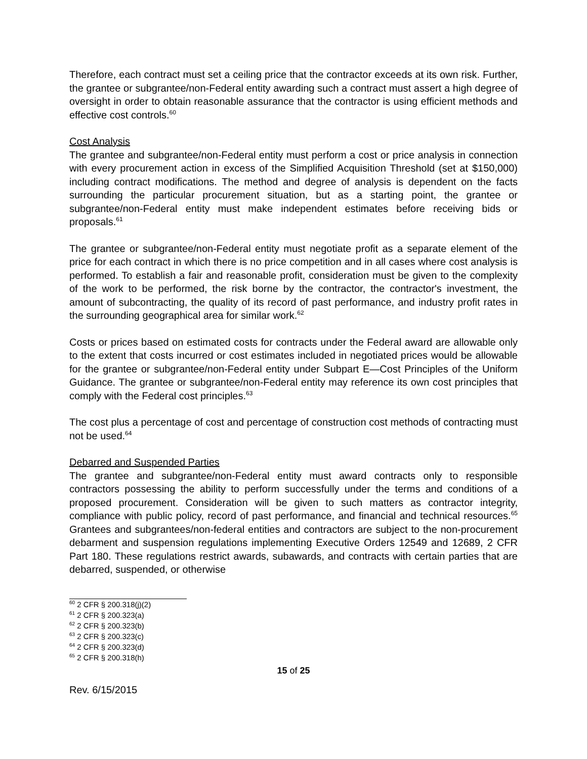Therefore, each contract must set a ceiling price that the contractor exceeds at its own risk. Further, the grantee or subgrantee/non-Federal entity awarding such a contract must assert a high degree of oversight in order to obtain reasonable assurance that the contractor is using efficient methods and effective cost controls.<sup>60</sup>
Cost Analysis
The grantee and subgrantee/non-Federal entity must perform a cost or price analysis in connection with every procurement action in excess of the Simplified Acquisition Threshold (set at $150,000) including contract modifications. The method and degree of analysis is dependent on the facts surrounding the particular procurement situation, but as a starting point, the grantee or subgrantee/non-Federal entity must make independent estimates before receiving bids or proposals.<sup>61</sup>
The grantee or subgrantee/non-Federal entity must negotiate profit as a separate element of the price for each contract in which there is no price competition and in all cases where cost analysis is performed. To establish a fair and reasonable profit, consideration must be given to the complexity of the work to be performed, the risk borne by the contractor, the contractor's investment, the amount of subcontracting, the quality of its record of past performance, and industry profit rates in the surrounding geographical area for similar work.<sup>62</sup>
Costs or prices based on estimated costs for contracts under the Federal award are allowable only to the extent that costs incurred or cost estimates included in negotiated prices would be allowable for the grantee or subgrantee/non-Federal entity under Subpart E—Cost Principles of the Uniform Guidance. The grantee or subgrantee/non-Federal entity may reference its own cost principles that comply with the Federal cost principles.<sup>63</sup>
The cost plus a percentage of cost and percentage of construction cost methods of contracting must not be used.<sup>64</sup>
Debarred and Suspended Parties
The grantee and subgrantee/non-Federal entity must award contracts only to responsible contractors possessing the ability to perform successfully under the terms and conditions of a proposed procurement. Consideration will be given to such matters as contractor integrity, compliance with public policy, record of past performance, and financial and technical resources.<sup>65</sup> Grantees and subgrantees/non-federal entities and contractors are subject to the non-procurement debarment and suspension regulations implementing Executive Orders 12549 and 12689, 2 CFR Part 180. These regulations restrict awards, subawards, and contracts with certain parties that are debarred, suspended, or otherwise
<sup>60</sup> 2 CFR § 200.318(j)(2)
<sup>61</sup> 2 CFR § 200.323(a)
<sup>62</sup> 2 CFR § 200.323(b)
<sup>63</sup> 2 CFR § 200.323(c)
<sup>64</sup> 2 CFR § 200.323(d)
<sup>65</sup> 2 CFR § 200.318(h)
15 of 25
Rev. 6/15/2015